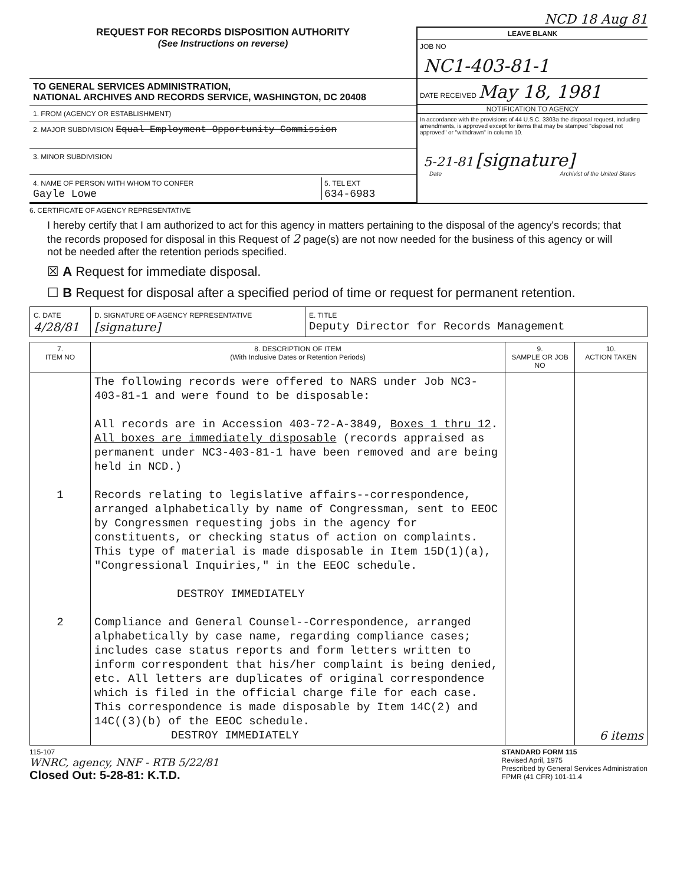NCD 18 Aug 81
REQUEST FOR RECORDS DISPOSITION AUTHORITY
(See Instructions on reverse)
TO GENERAL SERVICES ADMINISTRATION,
NATIONAL ARCHIVES AND RECORDS SERVICE, WASHINGTON, DC 20408
1. FROM (AGENCY OR ESTABLISHMENT)
2. MAJOR SUBDIVISION Equal Employment Opportunity Commission
3. MINOR SUBDIVISION
4. NAME OF PERSON WITH WHOM TO CONFER
Gayle Lowe
5. TEL EXT
634-6983
LEAVE BLANK
JOB NO
NC1-403-81-1
DATE RECEIVED May 18, 1981
NOTIFICATION TO AGENCY
In accordance with the provisions of 44 U.S.C. 3303a the disposal request, including amendments, is approved except for items that may be stamped "disposal not approved" or "withdrawn" in column 10.
5-21-81 [signature]
Date Archivist of the United States
6. CERTIFICATE OF AGENCY REPRESENTATIVE
I hereby certify that I am authorized to act for this agency in matters pertaining to the disposal of the agency's records; that the records proposed for disposal in this Request of 2 page(s) are not now needed for the business of this agency or will not be needed after the retention periods specified.
☒ A Request for immediate disposal.
☐ B Request for disposal after a specified period of time or request for permanent retention.
| C. DATE 4/28/81 | D. SIGNATURE OF AGENCY REPRESENTATIVE [signature] | E. TITLE Deputy Director for Records Management |
| 7. ITEM NO | 8. DESCRIPTION OF ITEM (With Inclusive Dates or Retention Periods) | 9. SAMPLE OR JOB NO | 10. ACTION TAKEN |
| --- | --- | --- | --- |
| 1 2 | The following records were offered to NARS under Job NC3-403-81-1 and were found to be disposable: All records are in Accession 403-72-A-3849, Boxes 1 thru 12 . All boxes are immediately disposable (records appraised as permanent under NC3-403-81-1 have been removed and are being held in NCD.) Records relating to legislative affairs--correspondence, arranged alphabetically by name of Congressman, sent to EEOC by Congressmen requesting jobs in the agency for constituents, or checking status of action on complaints. This type of material is made disposable in Item 15D(1)(a), "Congressional Inquiries," in the EEOC schedule. DESTROY IMMEDIATELY Compliance and General Counsel--Correspondence, arranged alphabetically by case name, regarding compliance cases; includes case status reports and form letters written to inform correspondent that his/her complaint is being denied, etc. All letters are duplicates of original correspondence which is filed in the official charge file for each case. This correspondence is made disposable by Item 14C(2) and 14C((3)(b) of the EEOC schedule. DESTROY IMMEDIATELY | | 6 items |
115-107
WNRC, agency, NNF - RTB 5/22/81
Closed Out: 5-28-81: K.T.D.
STANDARD FORM 115
Revised April, 1975
Prescribed by General Services Administration
FPMR (41 CFR) 101-11.4